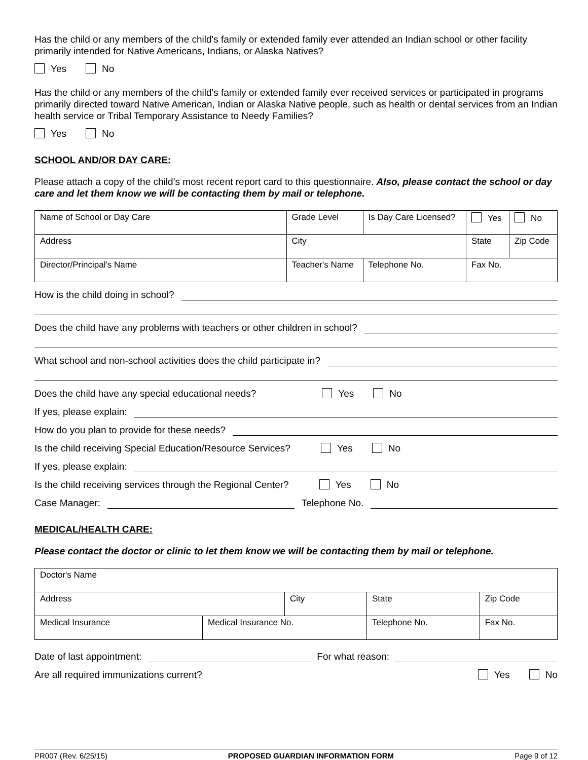Has the child or any members of the child's family or extended family ever attended an Indian school or other facility primarily intended for Native Americans, Indians, or Alaska Natives?
Yes No
Has the child or any members of the child's family or extended family ever received services or participated in programs primarily directed toward Native American, Indian or Alaska Native people, such as health or dental services from an Indian health service or Tribal Temporary Assistance to Needy Families?
Yes No
SCHOOL AND/OR DAY CARE:
Please attach a copy of the child’s most recent report card to this questionnaire. Also, please contact the school or day care and let them know we will be contacting them by mail or telephone.
| Name of School or Day Care | | Grade Level | Is Day Care Licensed? | Yes | No |
| Address | | City | | State | Zip Code |
| Director/Principal's Name | Teacher's Name | | Telephone No. | Fax No. | |
How is the child doing in school?
Does the child have any problems with teachers or other children in school?
What school and non-school activities does the child participate in?
Does the child have any special educational needs? Yes No
If yes, please explain:
How do you plan to provide for these needs?
Is the child receiving Special Education/Resource Services? Yes No
If yes, please explain:
Is the child receiving services through the Regional Center? Yes No
Case Manager: Telephone No.
MEDICAL/HEALTH CARE:
Please contact the doctor or clinic to let them know we will be contacting them by mail or telephone.
| Doctor's Name | | | | | |
| Address | | City | | State | Zip Code |
| Medical Insurance | Medical Insurance No. | | Telephone No. | | Fax No. |
Date of last appointment: For what reason:
Are all required immunizations current? Yes No
PR007 (Rev. 6/25/15) PROPOSED GUARDIAN INFORMATION FORM Page 9 of 12